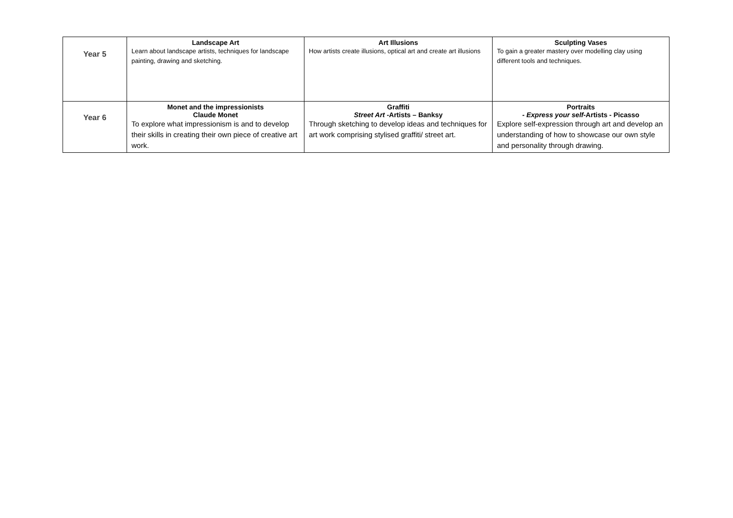| Year 5 | Landscape Art Learn about landscape artists, techniques for landscape painting, drawing and sketching. | Art Illusions How artists create illusions, optical art and create art illusions | Sculpting Vases To gain a greater mastery over modelling clay using different tools and techniques. |
| Year 6 | Monet and the impressionists Claude Monet To explore what impressionism is and to develop their skills in creating their own piece of creative art work. | Graffiti Street Art -Artists – Banksy Through sketching to develop ideas and techniques for art work comprising stylised graffiti/ street art. | Portraits - Express your self -Artists - Picasso Explore self-expression through art and develop an understanding of how to showcase our own style and personality through drawing. |